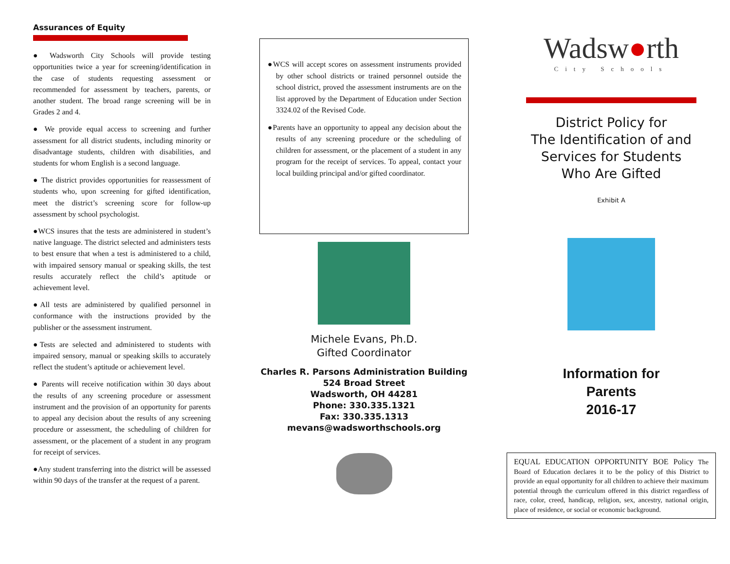Assurances of Equity
● Wadsworth City Schools will provide testing opportunities twice a year for screening/identification in the case of students requesting assessment or recommended for assessment by teachers, parents, or another student. The broad range screening will be in Grades 2 and 4.
● We provide equal access to screening and further assessment for all district students, including minority or disadvantage students, children with disabilities, and students for whom English is a second language.
● The district provides opportunities for reassessment of students who, upon screening for gifted identification, meet the district’s screening score for follow-up assessment by school psychologist.
●WCS insures that the tests are administered in student’s native language. The district selected and administers tests to best ensure that when a test is administered to a child, with impaired sensory manual or speaking skills, the test results accurately reflect the child’s aptitude or achievement level.
●All tests are administered by qualified personnel in conformance with the instructions provided by the publisher or the assessment instrument.
●Tests are selected and administered to students with impaired sensory, manual or speaking skills to accurately reflect the student’s aptitude or achievement level.
● Parents will receive notification within 30 days about the results of any screening procedure or assessment instrument and the provision of an opportunity for parents to appeal any decision about the results of any screening procedure or assessment, the scheduling of children for assessment, or the placement of a student in any program for receipt of services.
●Any student transferring into the district will be assessed within 90 days of the transfer at the request of a parent.
●WCS will accept scores on assessment instruments provided by other school districts or trained personnel outside the school district, proved the assessment instruments are on the list approved by the Department of Education under Section 3324.02 of the Revised Code.
●Parents have an opportunity to appeal any decision about the results of any screening procedure or the scheduling of children for assessment, or the placement of a student in any program for the receipt of services. To appeal, contact your local building principal and/or gifted coordinator.
Michele Evans, Ph.D.
Gifted Coordinator
Charles R. Parsons Administration Building
524 Broad Street
Wadsworth, OH 44281
Phone: 330.335.1321
Fax: 330.335.1313
mevans@wadsworthschools.org
Wadsw●rth
City Schools
District Policy for
The Identification of and
Services for Students
Who Are Gifted
Exhibit A
Information for
Parents
2016-17
EQUAL EDUCATION OPPORTUNITY BOE Policy The Board of Education declares it to be the policy of this District to provide an equal opportunity for all children to achieve their maximum potential through the curriculum offered in this district regardless of race, color, creed, handicap, religion, sex, ancestry, national origin, place of residence, or social or economic background.